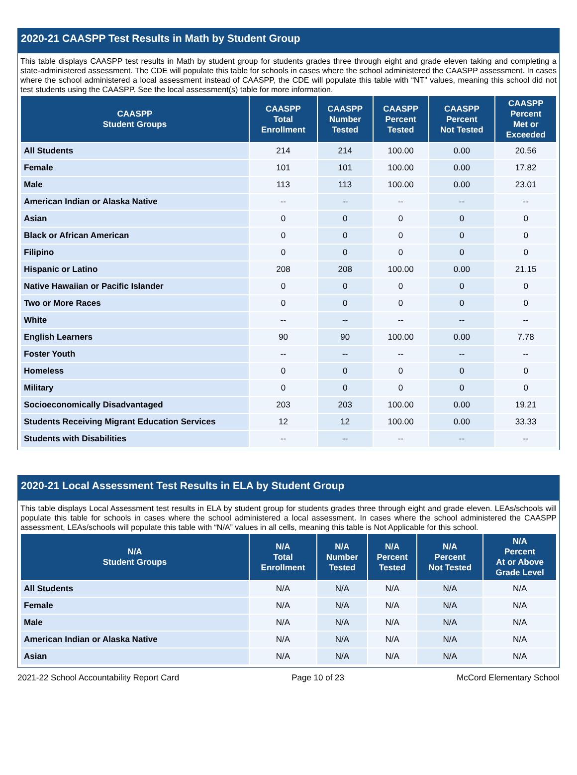2020-21 CAASPP Test Results in Math by Student Group
This table displays CAASPP test results in Math by student group for students grades three through eight and grade eleven taking and completing a state-administered assessment. The CDE will populate this table for schools in cases where the school administered the CAASPP assessment. In cases where the school administered a local assessment instead of CAASPP, the CDE will populate this table with “NT” values, meaning this school did not test students using the CAASPP. See the local assessment(s) table for more information.
| CAASPP Student Groups | CAASPP Total Enrollment | CAASPP Number Tested | CAASPP Percent Tested | CAASPP Percent Not Tested | CAASPP Percent Met or Exceeded |
| --- | --- | --- | --- | --- | --- |
| All Students | 214 | 214 | 100.00 | 0.00 | 20.56 |
| Female | 101 | 101 | 100.00 | 0.00 | 17.82 |
| Male | 113 | 113 | 100.00 | 0.00 | 23.01 |
| American Indian or Alaska Native | -- | -- | -- | -- | -- |
| Asian | 0 | 0 | 0 | 0 | 0 |
| Black or African American | 0 | 0 | 0 | 0 | 0 |
| Filipino | 0 | 0 | 0 | 0 | 0 |
| Hispanic or Latino | 208 | 208 | 100.00 | 0.00 | 21.15 |
| Native Hawaiian or Pacific Islander | 0 | 0 | 0 | 0 | 0 |
| Two or More Races | 0 | 0 | 0 | 0 | 0 |
| White | -- | -- | -- | -- | -- |
| English Learners | 90 | 90 | 100.00 | 0.00 | 7.78 |
| Foster Youth | -- | -- | -- | -- | -- |
| Homeless | 0 | 0 | 0 | 0 | 0 |
| Military | 0 | 0 | 0 | 0 | 0 |
| Socioeconomically Disadvantaged | 203 | 203 | 100.00 | 0.00 | 19.21 |
| Students Receiving Migrant Education Services | 12 | 12 | 100.00 | 0.00 | 33.33 |
| Students with Disabilities | -- | -- | -- | -- | -- |
2020-21 Local Assessment Test Results in ELA by Student Group
This table displays Local Assessment test results in ELA by student group for students grades three through eight and grade eleven. LEAs/schools will populate this table for schools in cases where the school administered a local assessment. In cases where the school administered the CAASPP assessment, LEAs/schools will populate this table with “N/A” values in all cells, meaning this table is Not Applicable for this school.
| N/A Student Groups | N/A Total Enrollment | N/A Number Tested | N/A Percent Tested | N/A Percent Not Tested | N/A Percent At or Above Grade Level |
| --- | --- | --- | --- | --- | --- |
| All Students | N/A | N/A | N/A | N/A | N/A |
| Female | N/A | N/A | N/A | N/A | N/A |
| Male | N/A | N/A | N/A | N/A | N/A |
| American Indian or Alaska Native | N/A | N/A | N/A | N/A | N/A |
| Asian | N/A | N/A | N/A | N/A | N/A |
2021-22 School Accountability Report Card Page 10 of 23 McCord Elementary School